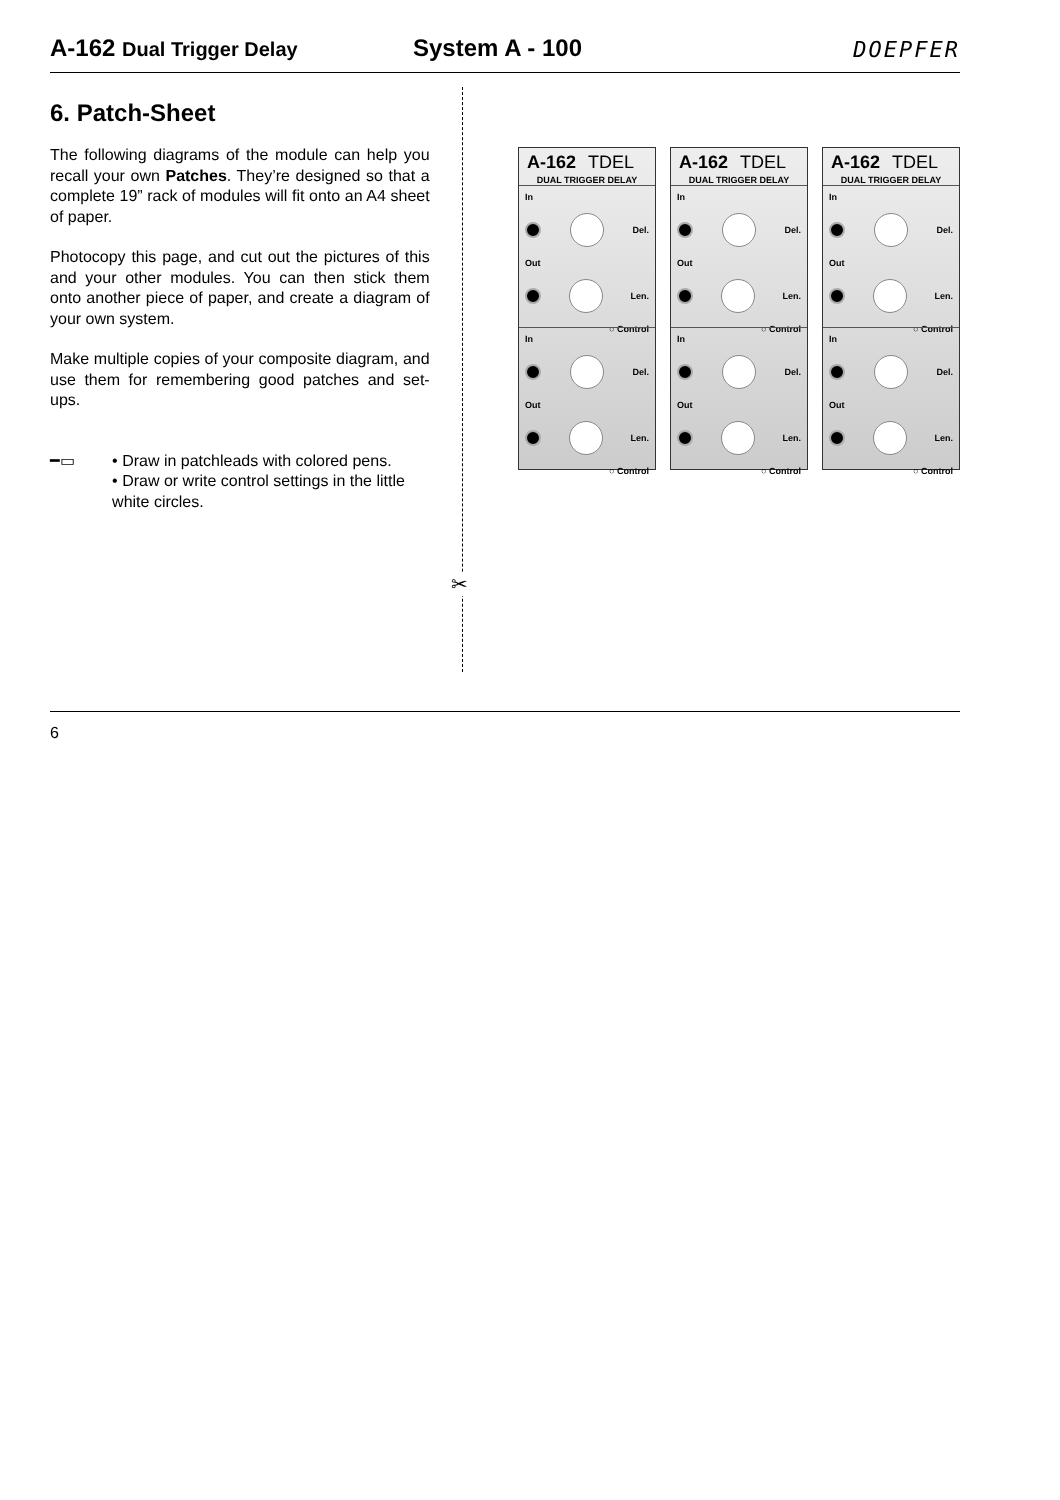A-162 Dual Trigger Delay
System A - 100
DOEPFER
6. Patch-Sheet
The following diagrams of the module can help you recall your own Patches. They’re designed so that a complete 19” rack of modules will fit onto an A4 sheet of paper.
Photocopy this page, and cut out the pictures of this and your other modules. You can then stick them onto another piece of paper, and create a diagram of your own system.
Make multiple copies of your composite diagram, and use them for remembering good patches and set-ups.
━▭ • Draw in patchleads with colored pens.
• Draw or write control settings in the little white circles.
✂
A-162 TDEL
DUAL TRIGGER DELAY
In
Del.
Out
Len.
○ Control
In
Del.
Out
Len.
○ Control
A-162 TDEL
DUAL TRIGGER DELAY
In
Del.
Out
Len.
○ Control
In
Del.
Out
Len.
○ Control
A-162 TDEL
DUAL TRIGGER DELAY
In
Del.
Out
Len.
○ Control
In
Del.
Out
Len.
○ Control
6